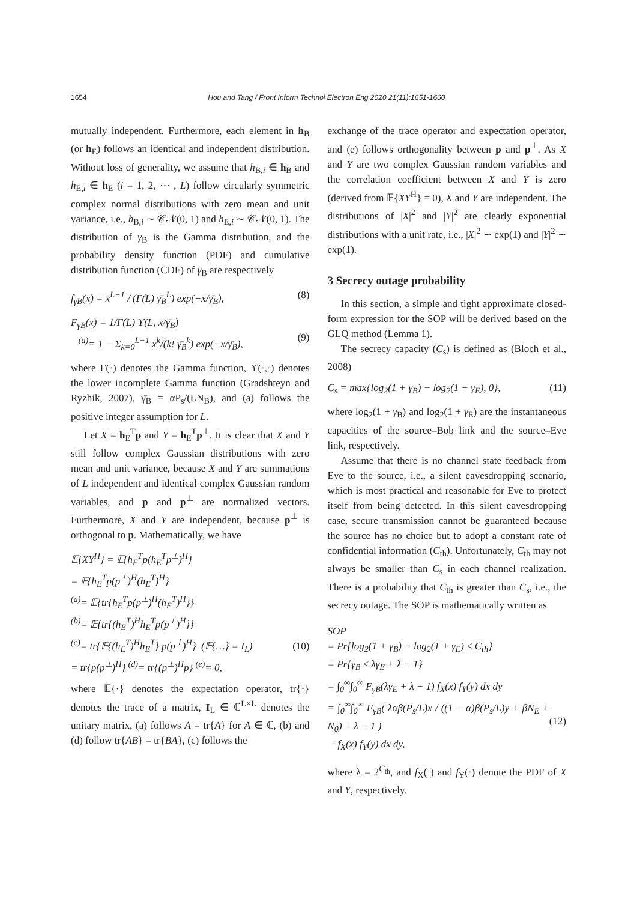1654 Hou and Tang / Front Inform Technol Electron Eng 2020 21(11):1651-1660
mutually independent. Furthermore, each element in h<sub>B</sub> (or h<sub>E</sub>) follows an identical and independent distribution. Without loss of generality, we assume that h<sub>B,i</sub> ∈ h<sub>B</sub> and h<sub>E,i</sub> ∈ h<sub>E</sub> (i = 1, 2, ⋯ , L) follow circularly symmetric complex normal distributions with zero mean and unit variance, i.e., h<sub>B,i</sub> ∼ 𝒞𝒩(0, 1) and h<sub>E,i</sub> ∼ 𝒞𝒩(0, 1). The distribution of γ<sub>B</sub> is the Gamma distribution, and the probability density function (PDF) and cumulative distribution function (CDF) of γ<sub>B</sub> are respectively
f<sub>γB</sub>(x) = x<sup>L−1</sup> / (Γ(L) γ̄<sub>B</sub><sup>L</sup>) exp(−x/γ̄<sub>B</sub>), (8)
F<sub>γB</sub>(x) = 1/Γ(L) ϒ(L, x/γ̄<sub>B</sub>)
<sup>(a)</sup>= 1 − Σ<sub>k=0</sub><sup>L−1</sup> x<sup>k</sup>/(k! γ̄<sub>B</sub><sup>k</sup>) exp(−x/γ̄<sub>B</sub>),
(9)
where Γ(·) denotes the Gamma function, ϒ(·,·) denotes the lower incomplete Gamma function (Gradshteyn and Ryzhik, 2007), γ̄<sub>B</sub> = αP<sub>s</sub>/(LN<sub>B</sub>), and (a) follows the positive integer assumption for L.
Let X = h<sub>E</sub><sup>T</sup>p and Y = h<sub>E</sub><sup>T</sup>p<sup>⊥</sup>. It is clear that X and Y still follow complex Gaussian distributions with zero mean and unit variance, because X and Y are summations of L independent and identical complex Gaussian random variables, and p and p<sup>⊥</sup> are normalized vectors. Furthermore, X and Y are independent, because p<sup>⊥</sup> is orthogonal to p. Mathematically, we have
𝔼{XY<sup>H</sup>} = 𝔼{h<sub>E</sub><sup>T</sup>p(h<sub>E</sub><sup>T</sup>p<sup>⊥</sup>)<sup>H</sup>}
= 𝔼{h<sub>E</sub><sup>T</sup>p(p<sup>⊥</sup>)<sup>H</sup>(h<sub>E</sub><sup>T</sup>)<sup>H</sup>}
<sup>(a)</sup>= 𝔼{tr{h<sub>E</sub><sup>T</sup>p(p<sup>⊥</sup>)<sup>H</sup>(h<sub>E</sub><sup>T</sup>)<sup>H</sup>}}
<sup>(b)</sup>= 𝔼{tr{(h<sub>E</sub><sup>T</sup>)<sup>H</sup>h<sub>E</sub><sup>T</sup>p(p<sup>⊥</sup>)<sup>H</sup>}}
<sup>(c)</sup>= tr{𝔼{(h<sub>E</sub><sup>T</sup>)<sup>H</sup>h<sub>E</sub><sup>T</sup>} p(p<sup>⊥</sup>)<sup>H</sup>} (𝔼{…} = I<sub>L</sub>)
= tr{p(p<sup>⊥</sup>)<sup>H</sup>} <sup>(d)</sup>= tr{(p<sup>⊥</sup>)<sup>H</sup>p} <sup>(e)</sup>= 0,
(10)
where 𝔼{·} denotes the expectation operator, tr{·} denotes the trace of a matrix, I<sub>L</sub> ∈ ℂ<sup>L×L</sup> denotes the unitary matrix, (a) follows A = tr{A} for A ∈ ℂ, (b) and (d) follow tr{AB} = tr{BA}, (c) follows the
exchange of the trace operator and expectation operator, and (e) follows orthogonality between p and p<sup>⊥</sup>. As X and Y are two complex Gaussian random variables and the correlation coefficient between X and Y is zero (derived from 𝔼{XY<sup>H</sup>} = 0), X and Y are independent. The distributions of |X|<sup>2</sup> and |Y|<sup>2</sup> are clearly exponential distributions with a unit rate, i.e., |X|<sup>2</sup> ∼ exp(1) and |Y|<sup>2</sup> ∼ exp(1).
3 Secrecy outage probability
In this section, a simple and tight approximate closed-form expression for the SOP will be derived based on the GLQ method (Lemma 1).
The secrecy capacity (C<sub>s</sub>) is defined as (Bloch et al., 2008)
C<sub>s</sub> = max{log<sub>2</sub>(1 + γ<sub>B</sub>) − log<sub>2</sub>(1 + γ<sub>E</sub>), 0}, (11)
where log<sub>2</sub>(1 + γ<sub>B</sub>) and log<sub>2</sub>(1 + γ<sub>E</sub>) are the instantaneous capacities of the source–Bob link and the source–Eve link, respectively.
Assume that there is no channel state feedback from Eve to the source, i.e., a silent eavesdropping scenario, which is most practical and reasonable for Eve to protect itself from being detected. In this silent eavesdropping case, secure transmission cannot be guaranteed because the source has no choice but to adopt a constant rate of confidential information (C<sub>th</sub>). Unfortunately, C<sub>th</sub> may not always be smaller than C<sub>s</sub> in each channel realization. There is a probability that C<sub>th</sub> is greater than C<sub>s</sub>, i.e., the secrecy outage. The SOP is mathematically written as
SOP
= Pr{log<sub>2</sub>(1 + γ<sub>B</sub>) − log<sub>2</sub>(1 + γ<sub>E</sub>) ≤ C<sub>th</sub>}
= Pr{γ<sub>B</sub> ≤ λγ<sub>E</sub> + λ − 1}
= ∫<sub>0</sub><sup>∞</sup>∫<sub>0</sub><sup>∞</sup> F<sub>γB</sub>(λγ<sub>E</sub> + λ − 1) f<sub>X</sub>(x) f<sub>Y</sub>(y) dx dy
= ∫<sub>0</sub><sup>∞</sup>∫<sub>0</sub><sup>∞</sup> F<sub>γB</sub>( λαβ(P<sub>s</sub>/L)x / ((1 − α)β(P<sub>s</sub>/L)y + βN<sub>E</sub> + N<sub>0</sub>) + λ − 1 )
· f<sub>X</sub>(x) f<sub>Y</sub>(y) dx dy,
(12)
where λ = 2<sup>C<sub>th</sub></sup>, and f<sub>X</sub>(·) and f<sub>Y</sub>(·) denote the PDF of X and Y, respectively.